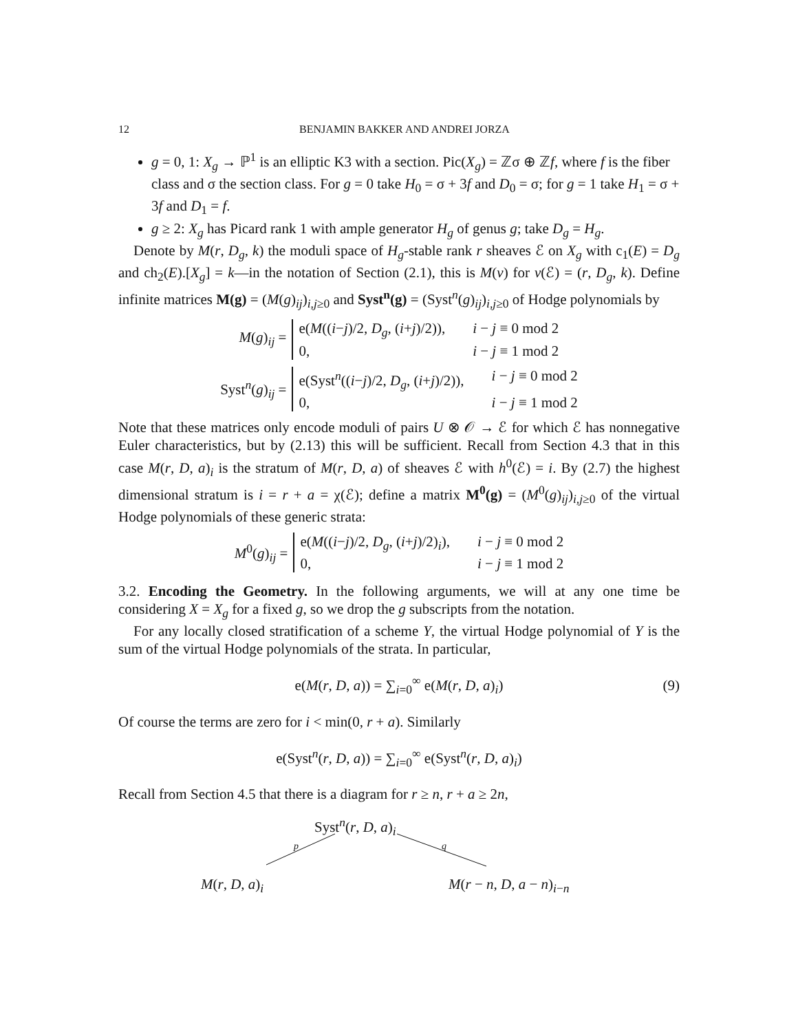12 BENJAMIN BAKKER AND ANDREI JORZA
g = 0, 1: X<sub>g</sub> → ℙ<sup>1</sup> is an elliptic K3 with a section. Pic(X<sub>g</sub>) = ℤσ ⊕ ℤf, where f is the fiber class and σ the section class. For g = 0 take H<sub>0</sub> = σ + 3f and D<sub>0</sub> = σ; for g = 1 take H<sub>1</sub> = σ + 3f and D<sub>1</sub> = f.
g ≥ 2: X<sub>g</sub> has Picard rank 1 with ample generator H<sub>g</sub> of genus g; take D<sub>g</sub> = H<sub>g</sub>.
Denote by M(r, D<sub>g</sub>, k) the moduli space of H<sub>g</sub>-stable rank r sheaves ℰ on X<sub>g</sub> with c<sub>1</sub>(E) = D<sub>g</sub> and ch<sub>2</sub>(E).[X<sub>g</sub>] = k—in the notation of Section (2.1), this is M(v) for v(ℰ) = (r, D<sub>g</sub>, k). Define infinite matrices M(g) = (M(g)<sub>ij</sub>)<sub>i,j≥0</sub> and Syst<sup>n</sup>(g) = (Syst<sup>n</sup>(g)<sub>ij</sub>)<sub>i,j≥0</sub> of Hodge polynomials by
M(g)<sub>ij</sub> =
e(M((i−j)/2, D<sub>g</sub>, (i+j)/2)), i − j ≡ 0 mod 2
0, i − j ≡ 1 mod 2
Syst<sup>n</sup>(g)<sub>ij</sub> =
e(Syst<sup>n</sup>((i−j)/2, D<sub>g</sub>, (i+j)/2)), i − j ≡ 0 mod 2
0, i − j ≡ 1 mod 2
Note that these matrices only encode moduli of pairs U ⊗ 𝒪 → ℰ for which ℰ has nonnegative Euler characteristics, but by (2.13) this will be sufficient. Recall from Section 4.3 that in this case M(r, D, a)<sub>i</sub> is the stratum of M(r, D, a) of sheaves ℰ with h<sup>0</sup>(ℰ) = i. By (2.7) the highest dimensional stratum is i = r + a = χ(ℰ); define a matrix M<sup>0</sup>(g) = (M<sup>0</sup>(g)<sub>ij</sub>)<sub>i,j≥0</sub> of the virtual Hodge polynomials of these generic strata:
M<sup>0</sup>(g)<sub>ij</sub> =
e(M((i−j)/2, D<sub>g</sub>, (i+j)/2)<sub>i</sub>), i − j ≡ 0 mod 2
0, i − j ≡ 1 mod 2
3.2. Encoding the Geometry. In the following arguments, we will at any one time be considering X = X<sub>g</sub> for a fixed g, so we drop the g subscripts from the notation.
For any locally closed stratification of a scheme Y, the virtual Hodge polynomial of Y is the sum of the virtual Hodge polynomials of the strata. In particular,
e(M(r, D, a)) = ∑<sub>i=0</sub><sup>∞</sup> e(M(r, D, a)<sub>i</sub>) (9)
Of course the terms are zero for i < min(0, r + a). Similarly
e(Syst<sup>n</sup>(r, D, a)) = ∑<sub>i=0</sub><sup>∞</sup> e(Syst<sup>n</sup>(r, D, a)<sub>i</sub>)
Recall from Section 4.5 that there is a diagram for r ≥ n, r + a ≥ 2n,
Syst<sup>n</sup>(r, D, a)<sub>i</sub>
p q
M(r, D, a)<sub>i</sub> M(r − n, D, a − n)<sub>i−n</sub>